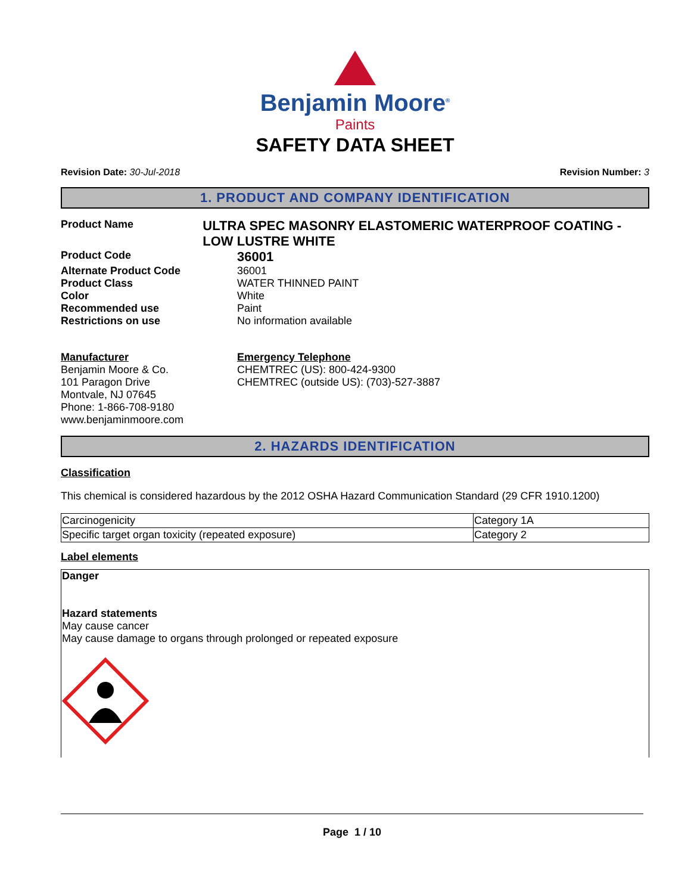Benjamin Moore<sup>®</sup>
Paints
SAFETY DATA SHEET
Revision Date: 30-Jul-2018 Revision Number: 3
1. PRODUCT AND COMPANY IDENTIFICATION
Product Name
ULTRA SPEC MASONRY ELASTOMERIC WATERPROOF COATING - LOW LUSTRE WHITE
Product Code
36001
Alternate Product Code 36001
Product Class WATER THINNED PAINT
Color White
Recommended use Paint
Restrictions on use No information available
Manufacturer
Benjamin Moore & Co.
101 Paragon Drive
Montvale, NJ 07645
Phone: 1-866-708-9180
www.benjaminmoore.com
Emergency Telephone
CHEMTREC (US): 800-424-9300
CHEMTREC (outside US): (703)-527-3887
2. HAZARDS IDENTIFICATION
Classification
This chemical is considered hazardous by the 2012 OSHA Hazard Communication Standard (29 CFR 1910.1200)
| Carcinogenicity | Category 1A |
| Specific target organ toxicity (repeated exposure) | Category 2 |
Label elements
Danger
Hazard statements
May cause cancer
May cause damage to organs through prolonged or repeated exposure
Page 1 / 10